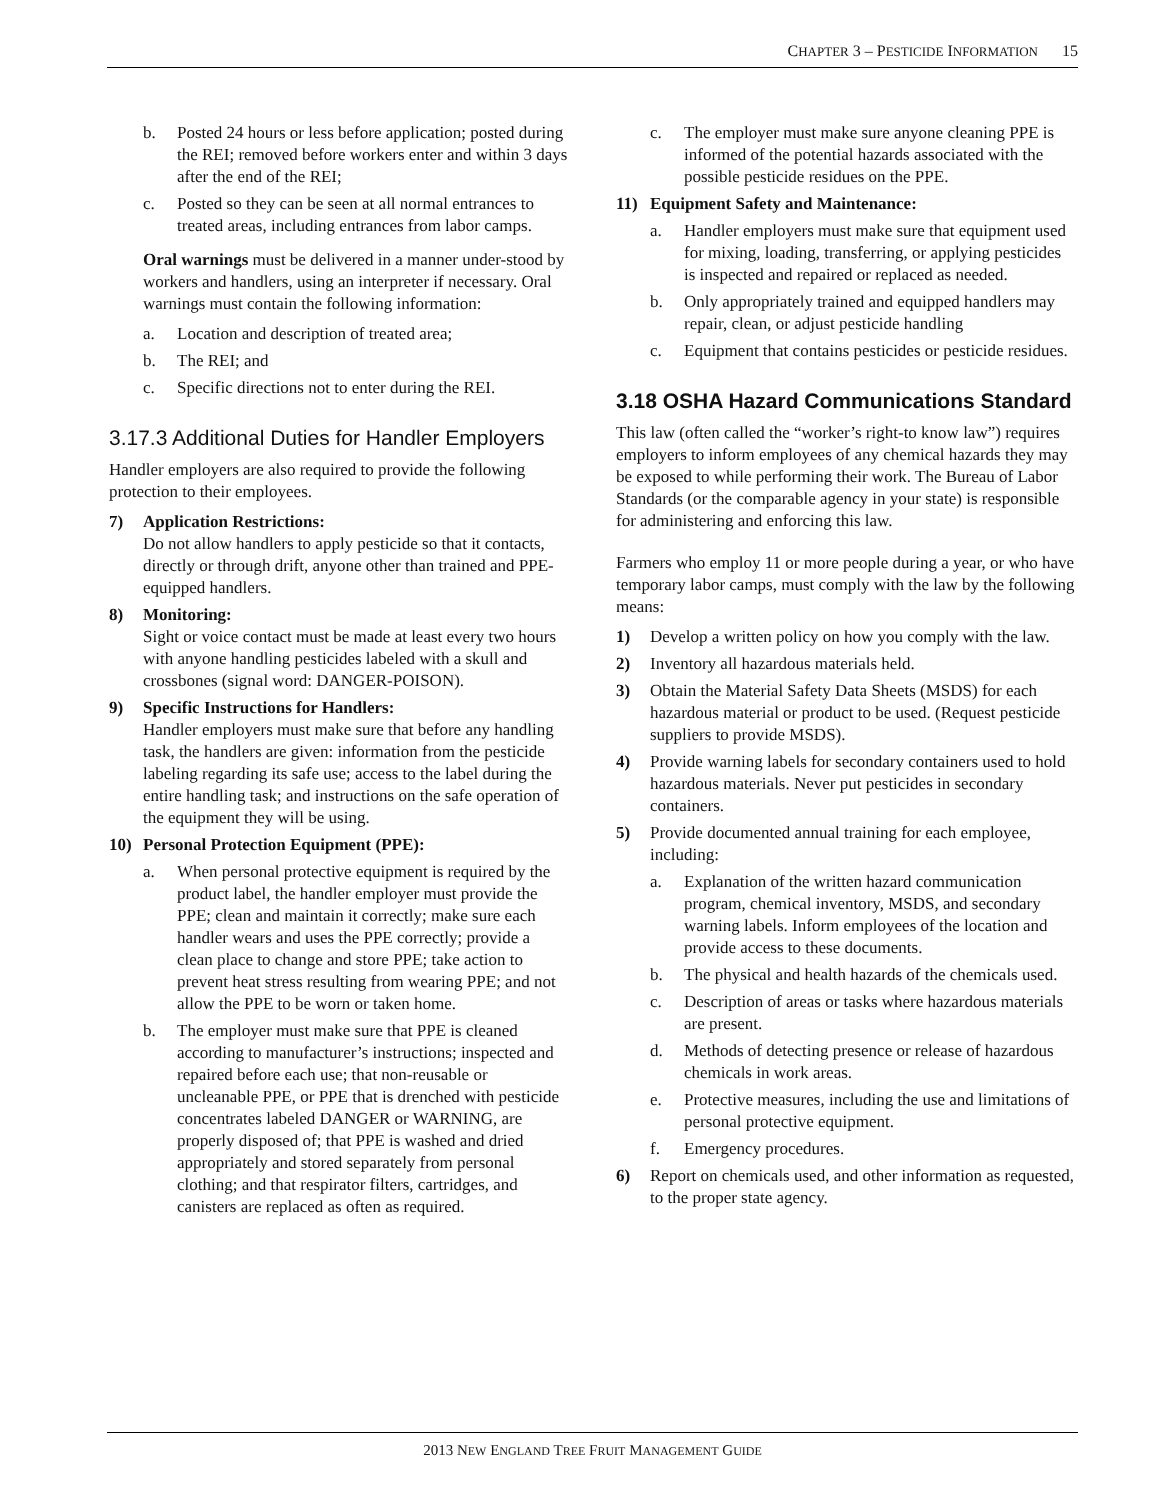CHAPTER 3 – PESTICIDE INFORMATION 15
b. Posted 24 hours or less before application; posted during the REI; removed before workers enter and within 3 days after the end of the REI;
c. Posted so they can be seen at all normal entrances to treated areas, including entrances from labor camps.
Oral warnings must be delivered in a manner under-stood by workers and handlers, using an interpreter if necessary. Oral warnings must contain the following information:
a. Location and description of treated area;
b. The REI; and
c. Specific directions not to enter during the REI.
3.17.3 Additional Duties for Handler Employers
Handler employers are also required to provide the following protection to their employees.
7) Application Restrictions:
Do not allow handlers to apply pesticide so that it contacts, directly or through drift, anyone other than trained and PPE-equipped handlers.
8) Monitoring:
Sight or voice contact must be made at least every two hours with anyone handling pesticides labeled with a skull and crossbones (signal word: DANGER-POISON).
9) Specific Instructions for Handlers:
Handler employers must make sure that before any handling task, the handlers are given: information from the pesticide labeling regarding its safe use; access to the label during the entire handling task; and instructions on the safe operation of the equipment they will be using.
10) Personal Protection Equipment (PPE):
a. When personal protective equipment is required by the product label, the handler employer must provide the PPE; clean and maintain it correctly; make sure each handler wears and uses the PPE correctly; provide a clean place to change and store PPE; take action to prevent heat stress resulting from wearing PPE; and not allow the PPE to be worn or taken home.
b. The employer must make sure that PPE is cleaned according to manufacturer’s instructions; inspected and repaired before each use; that non-reusable or uncleanable PPE, or PPE that is drenched with pesticide concentrates labeled DANGER or WARNING, are properly disposed of; that PPE is washed and dried appropriately and stored separately from personal clothing; and that respirator filters, cartridges, and canisters are replaced as often as required.
c. The employer must make sure anyone cleaning PPE is informed of the potential hazards associated with the possible pesticide residues on the PPE.
11) Equipment Safety and Maintenance:
a. Handler employers must make sure that equipment used for mixing, loading, transferring, or applying pesticides is inspected and repaired or replaced as needed.
b. Only appropriately trained and equipped handlers may repair, clean, or adjust pesticide handling
c. Equipment that contains pesticides or pesticide residues.
3.18 OSHA Hazard Communications Standard
This law (often called the “worker’s right-to know law”) requires employers to inform employees of any chemical hazards they may be exposed to while performing their work. The Bureau of Labor Standards (or the comparable agency in your state) is responsible for administering and enforcing this law.
Farmers who employ 11 or more people during a year, or who have temporary labor camps, must comply with the law by the following means:
1) Develop a written policy on how you comply with the law.
2) Inventory all hazardous materials held.
3) Obtain the Material Safety Data Sheets (MSDS) for each hazardous material or product to be used. (Request pesticide suppliers to provide MSDS).
4) Provide warning labels for secondary containers used to hold hazardous materials. Never put pesticides in secondary containers.
5) Provide documented annual training for each employee, including:
a. Explanation of the written hazard communication program, chemical inventory, MSDS, and secondary warning labels. Inform employees of the location and provide access to these documents.
b. The physical and health hazards of the chemicals used.
c. Description of areas or tasks where hazardous materials are present.
d. Methods of detecting presence or release of hazardous chemicals in work areas.
e. Protective measures, including the use and limitations of personal protective equipment.
f. Emergency procedures.
6) Report on chemicals used, and other information as requested, to the proper state agency.
2013 NEW ENGLAND TREE FRUIT MANAGEMENT GUIDE